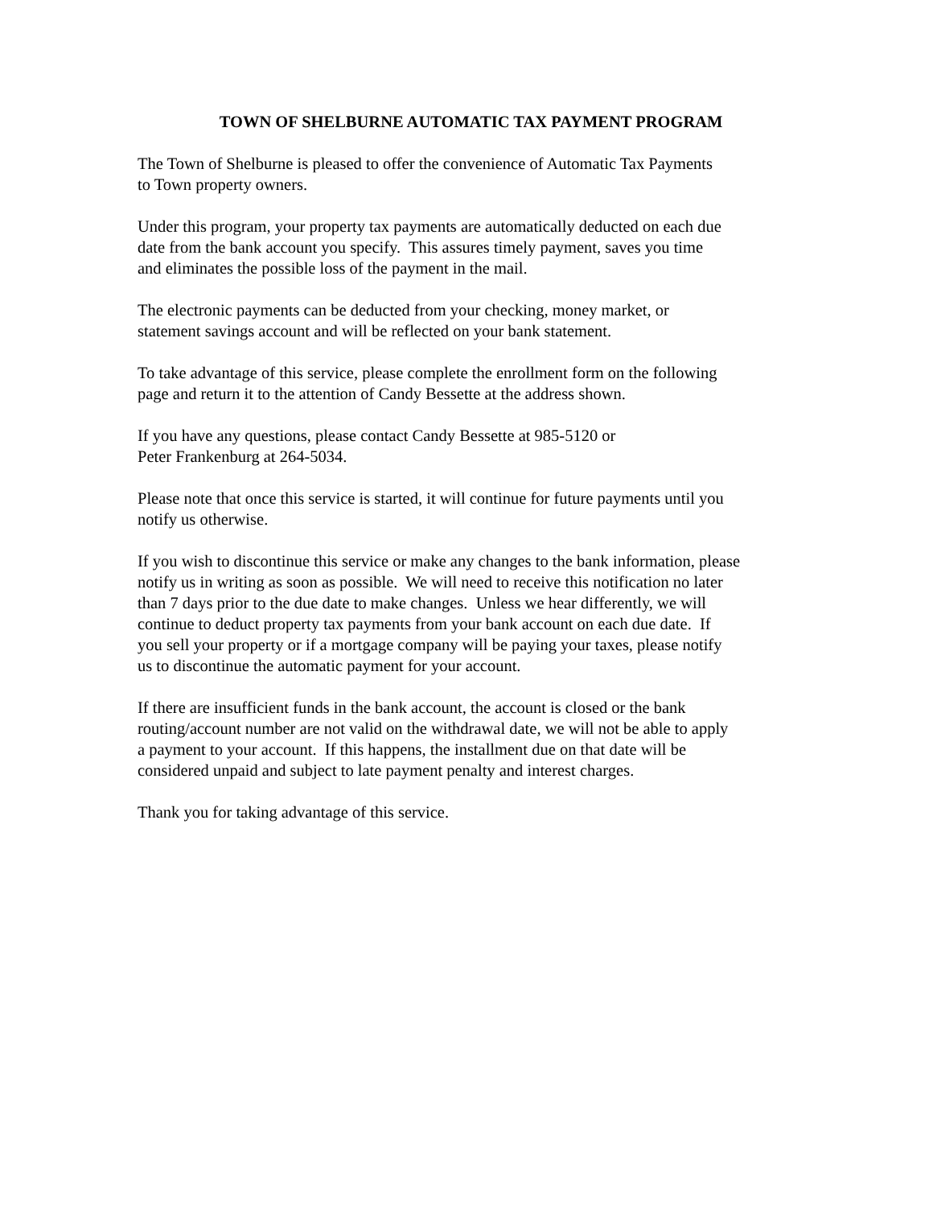TOWN OF SHELBURNE AUTOMATIC TAX PAYMENT PROGRAM
The Town of Shelburne is pleased to offer the convenience of Automatic Tax Payments
to Town property owners.
Under this program, your property tax payments are automatically deducted on each due
date from the bank account you specify. This assures timely payment, saves you time
and eliminates the possible loss of the payment in the mail.
The electronic payments can be deducted from your checking, money market, or
statement savings account and will be reflected on your bank statement.
To take advantage of this service, please complete the enrollment form on the following
page and return it to the attention of Candy Bessette at the address shown.
If you have any questions, please contact Candy Bessette at 985-5120 or
Peter Frankenburg at 264-5034.
Please note that once this service is started, it will continue for future payments until you
notify us otherwise.
If you wish to discontinue this service or make any changes to the bank information, please
notify us in writing as soon as possible. We will need to receive this notification no later
than 7 days prior to the due date to make changes. Unless we hear differently, we will
continue to deduct property tax payments from your bank account on each due date. If
you sell your property or if a mortgage company will be paying your taxes, please notify
us to discontinue the automatic payment for your account.
If there are insufficient funds in the bank account, the account is closed or the bank
routing/account number are not valid on the withdrawal date, we will not be able to apply
a payment to your account. If this happens, the installment due on that date will be
considered unpaid and subject to late payment penalty and interest charges.
Thank you for taking advantage of this service.